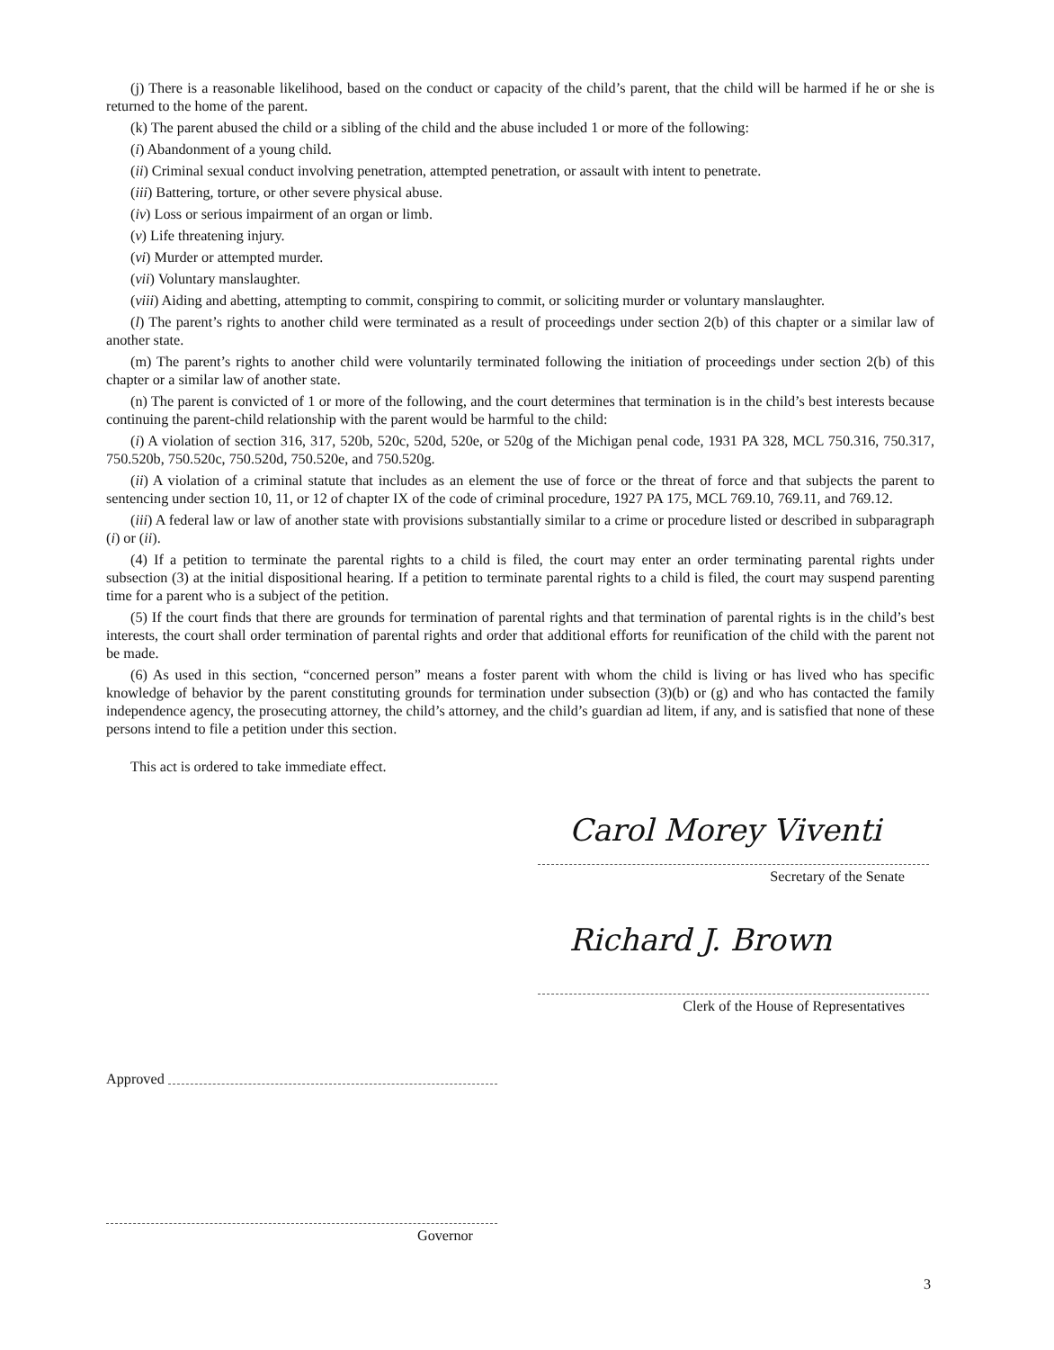(j) There is a reasonable likelihood, based on the conduct or capacity of the child’s parent, that the child will be harmed if he or she is returned to the home of the parent.
(k) The parent abused the child or a sibling of the child and the abuse included 1 or more of the following:
(i) Abandonment of a young child.
(ii) Criminal sexual conduct involving penetration, attempted penetration, or assault with intent to penetrate.
(iii) Battering, torture, or other severe physical abuse.
(iv) Loss or serious impairment of an organ or limb.
(v) Life threatening injury.
(vi) Murder or attempted murder.
(vii) Voluntary manslaughter.
(viii) Aiding and abetting, attempting to commit, conspiring to commit, or soliciting murder or voluntary manslaughter.
(l) The parent’s rights to another child were terminated as a result of proceedings under section 2(b) of this chapter or a similar law of another state.
(m) The parent’s rights to another child were voluntarily terminated following the initiation of proceedings under section 2(b) of this chapter or a similar law of another state.
(n) The parent is convicted of 1 or more of the following, and the court determines that termination is in the child’s best interests because continuing the parent-child relationship with the parent would be harmful to the child:
(i) A violation of section 316, 317, 520b, 520c, 520d, 520e, or 520g of the Michigan penal code, 1931 PA 328, MCL 750.316, 750.317, 750.520b, 750.520c, 750.520d, 750.520e, and 750.520g.
(ii) A violation of a criminal statute that includes as an element the use of force or the threat of force and that subjects the parent to sentencing under section 10, 11, or 12 of chapter IX of the code of criminal procedure, 1927 PA 175, MCL 769.10, 769.11, and 769.12.
(iii) A federal law or law of another state with provisions substantially similar to a crime or procedure listed or described in subparagraph (i) or (ii).
(4) If a petition to terminate the parental rights to a child is filed, the court may enter an order terminating parental rights under subsection (3) at the initial dispositional hearing. If a petition to terminate parental rights to a child is filed, the court may suspend parenting time for a parent who is a subject of the petition.
(5) If the court finds that there are grounds for termination of parental rights and that termination of parental rights is in the child’s best interests, the court shall order termination of parental rights and order that additional efforts for reunification of the child with the parent not be made.
(6) As used in this section, “concerned person” means a foster parent with whom the child is living or has lived who has specific knowledge of behavior by the parent constituting grounds for termination under subsection (3)(b) or (g) and who has contacted the family independence agency, the prosecuting attorney, the child’s attorney, and the child’s guardian ad litem, if any, and is satisfied that none of these persons intend to file a petition under this section.
This act is ordered to take immediate effect.
Carol Morey Viventi
Secretary of the Senate
Richard J. Brown
Clerk of the House of Representatives
Approved
Governor
3